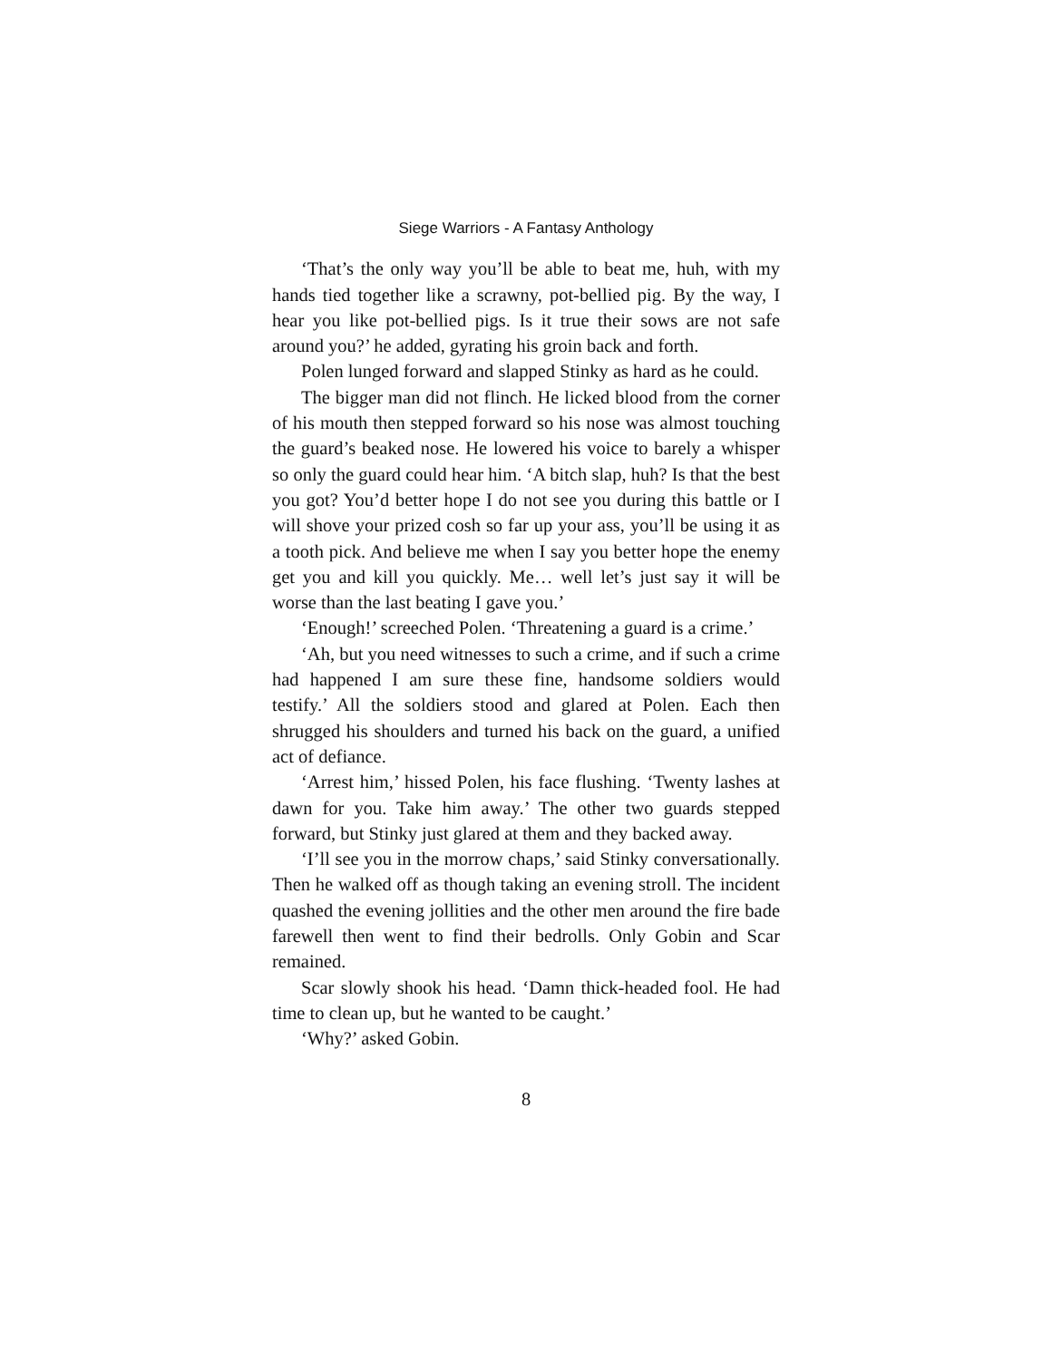Siege Warriors - A Fantasy Anthology
‘That’s the only way you’ll be able to beat me, huh, with my hands tied together like a scrawny, pot-bellied pig. By the way, I hear you like pot-bellied pigs. Is it true their sows are not safe around you?’ he added, gyrating his groin back and forth.
Polen lunged forward and slapped Stinky as hard as he could.
The bigger man did not flinch. He licked blood from the corner of his mouth then stepped forward so his nose was almost touching the guard’s beaked nose. He lowered his voice to barely a whisper so only the guard could hear him. ‘A bitch slap, huh? Is that the best you got? You’d better hope I do not see you during this battle or I will shove your prized cosh so far up your ass, you’ll be using it as a tooth pick. And believe me when I say you better hope the enemy get you and kill you quickly. Me… well let’s just say it will be worse than the last beating I gave you.’
‘Enough!’ screeched Polen. ‘Threatening a guard is a crime.’
‘Ah, but you need witnesses to such a crime, and if such a crime had happened I am sure these fine, handsome soldiers would testify.’ All the soldiers stood and glared at Polen. Each then shrugged his shoulders and turned his back on the guard, a unified act of defiance.
‘Arrest him,’ hissed Polen, his face flushing. ‘Twenty lashes at dawn for you. Take him away.’ The other two guards stepped forward, but Stinky just glared at them and they backed away.
‘I’ll see you in the morrow chaps,’ said Stinky conversationally. Then he walked off as though taking an evening stroll. The incident quashed the evening jollities and the other men around the fire bade farewell then went to find their bedrolls. Only Gobin and Scar remained.
Scar slowly shook his head. ‘Damn thick-headed fool. He had time to clean up, but he wanted to be caught.’
‘Why?’ asked Gobin.
8